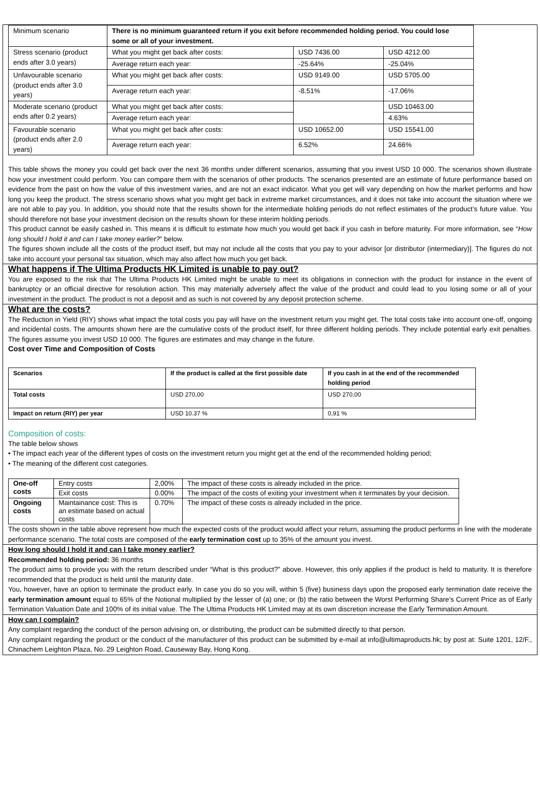| Minimum scenario | There is no minimum guaranteed return if you exit before recommended holding period. You could lose some or all of your investment. | | |
| Stress scenario (product ends after 3.0 years) | What you might get back after costs: | USD 7436.00 | USD 4212.00 |
| | Average return each year: | -25.64% | -25.04% |
| Unfavourable scenario (product ends after 3.0 years) | What you might get back after costs: | USD 9149.00 | USD 5705.00 |
| | Average return each year: | -8.51% | -17.06% |
| Moderate scenario (product ends after 0.2 years) | What you might get back after costs: | | USD 10463.00 |
| | Average return each year: | | 4.63% |
| Favourable scenario (product ends after 2.0 years) | What you might get back after costs: | USD 10652.00 | USD 15541.00 |
| | Average return each year: | 6.52% | 24.66% |
This table shows the money you could get back over the next 36 months under different scenarios, assuming that you invest USD 10 000. The scenarios shown illustrate how your investment could perform. You can compare them with the scenarios of other products. The scenarios presented are an estimate of future performance based on evidence from the past on how the value of this investment varies, and are not an exact indicator. What you get will vary depending on how the market performs and how long you keep the product. The stress scenario shows what you might get back in extreme market circumstances, and it does not take into account the situation where we are not able to pay you. In addition, you should note that the results shown for the intermediate holding periods do not reflect estimates of the product’s future value. You should therefore not base your investment decision on the results shown for these interim holding periods.
This product cannot be easily cashed in. This means it is difficult to estimate how much you would get back if you cash in before maturity. For more information, see “How long should I hold it and can I take money earlier?” below.
The figures shown include all the costs of the product itself, but may not include all the costs that you pay to your advisor [or distributor (intermediary)]. The figures do not take into account your personal tax situation, which may also affect how much you get back.
What happens if The Ultima Products HK Limited is unable to pay out?
You are exposed to the risk that The Ultima Products HK Limited might be unable to meet its obligations in connection with the product for instance in the event of bankruptcy or an official directive for resolution action. This may materially adversely affect the value of the product and could lead to you losing some or all of your investment in the product. The product is not a deposit and as such is not covered by any deposit protection scheme.
What are the costs?
The Reduction in Yield (RIY) shows what impact the total costs you pay will have on the investment return you might get. The total costs take into account one-off, ongoing and incidental costs. The amounts shown here are the cumulative costs of the product itself, for three different holding periods. They include potential early exit penalties. The figures assume you invest USD 10 000. The figures are estimates and may change in the future.
Cost over Time and Composition of Costs
| Scenarios | If the product is called at the first possible date | If you cash in at the end of the recommended holding period |
| --- | --- | --- |
| Total costs | USD 270,00 | USD 270,00 |
| Impact on return (RIY) per year | USD 10.37 % | 0,91 % |
Composition of costs:
The table below shows
• The impact each year of the different types of costs on the investment return you might get at the end of the recommended holding period;
• The meaning of the different cost categories.
| One-off costs | Entry costs | 2,00% | The impact of these costs is already included in the price. |
| | Exit costs | 0.00% | The impact of the costs of exiting your investment when it terminates by your decision. |
| Ongoing costs | Maintainance cost: This is an estimate based on actual costs | 0.70% | The impact of these costs is already included in the price. |
The costs shown in the table above represent how much the expected costs of the product would affect your return, assuming the product performs in line with the moderate performance scenario. The total costs are composed of the early termination cost up to 35% of the amount you invest.
How long should I hold it and can I take money earlier?
Recommended holding period: 36 months
The product aims to provide you with the return described under “What is this product?” above. However, this only applies if the product is held to maturity. It is therefore recommended that the product is held until the maturity date.
You, however, have an option to terminate the product early. In case you do so you will, within 5 (five) business days upon the proposed early termination date receive the early termination amount equal to 65% of the Notional multiplied by the lesser of (a) one; or (b) the ratio between the Worst Performing Share’s Current Price as of Early Termination Valuation Date and 100% of its initial value. The The Ultima Products HK Limited may at its own discretion increase the Early Termination Amount.
How can I complain?
Any complaint regarding the conduct of the person advising on, or distributing, the product can be submitted directly to that person.
Any complaint regarding the product or the conduct of the manufacturer of this product can be submitted by e-mail at info@ultimaproducts.hk; by post at: Suite 1201, 12/F., Chinachem Leighton Plaza, No. 29 Leighton Road, Causeway Bay, Hong Kong.